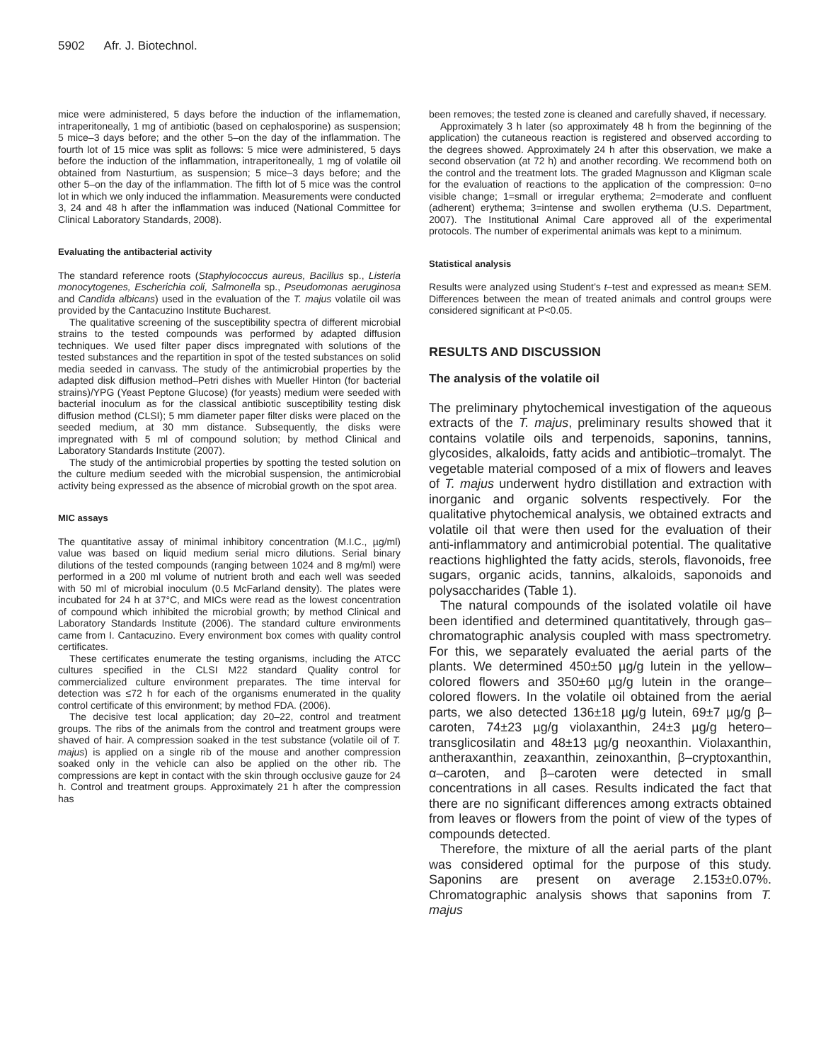5902 Afr. J. Biotechnol.
mice were administered, 5 days before the induction of the inflamemation, intraperitoneally, 1 mg of antibiotic (based on cephalosporine) as suspension; 5 mice–3 days before; and the other 5–on the day of the inflammation. The fourth lot of 15 mice was split as follows: 5 mice were administered, 5 days before the induction of the inflammation, intraperitoneally, 1 mg of volatile oil obtained from Nasturtium, as suspension; 5 mice–3 days before; and the other 5–on the day of the inflammation. The fifth lot of 5 mice was the control lot in which we only induced the inflammation. Measurements were conducted 3, 24 and 48 h after the inflammation was induced (National Committee for Clinical Laboratory Standards, 2008).
Evaluating the antibacterial activity
The standard reference roots (Staphylococcus aureus, Bacillus sp., Listeria monocytogenes, Escherichia coli, Salmonella sp., Pseudomonas aeruginosa and Candida albicans) used in the evaluation of the T. majus volatile oil was provided by the Cantacuzino Institute Bucharest.
The qualitative screening of the susceptibility spectra of different microbial strains to the tested compounds was performed by adapted diffusion techniques. We used filter paper discs impregnated with solutions of the tested substances and the repartition in spot of the tested substances on solid media seeded in canvass. The study of the antimicrobial properties by the adapted disk diffusion method–Petri dishes with Mueller Hinton (for bacterial strains)/YPG (Yeast Peptone Glucose) (for yeasts) medium were seeded with bacterial inoculum as for the classical antibiotic susceptibility testing disk diffusion method (CLSI); 5 mm diameter paper filter disks were placed on the seeded medium, at 30 mm distance. Subsequently, the disks were impregnated with 5 ml of compound solution; by method Clinical and Laboratory Standards Institute (2007).
The study of the antimicrobial properties by spotting the tested solution on the culture medium seeded with the microbial suspension, the antimicrobial activity being expressed as the absence of microbial growth on the spot area.
MIC assays
The quantitative assay of minimal inhibitory concentration (M.I.C., µg/ml) value was based on liquid medium serial micro dilutions. Serial binary dilutions of the tested compounds (ranging between 1024 and 8 mg/ml) were performed in a 200 ml volume of nutrient broth and each well was seeded with 50 ml of microbial inoculum (0.5 McFarland density). The plates were incubated for 24 h at 37°C, and MICs were read as the lowest concentration of compound which inhibited the microbial growth; by method Clinical and Laboratory Standards Institute (2006). The standard culture environments came from I. Cantacuzino. Every environment box comes with quality control certificates.
These certificates enumerate the testing organisms, including the ATCC cultures specified in the CLSI M22 standard Quality control for commercialized culture environment preparates. The time interval for detection was ≤72 h for each of the organisms enumerated in the quality control certificate of this environment; by method FDA. (2006).
The decisive test local application; day 20–22, control and treatment groups. The ribs of the animals from the control and treatment groups were shaved of hair. A compression soaked in the test substance (volatile oil of T. majus) is applied on a single rib of the mouse and another compression soaked only in the vehicle can also be applied on the other rib. The compressions are kept in contact with the skin through occlusive gauze for 24 h. Control and treatment groups. Approximately 21 h after the compression has
been removes; the tested zone is cleaned and carefully shaved, if necessary.
Approximately 3 h later (so approximately 48 h from the beginning of the application) the cutaneous reaction is registered and observed according to the degrees showed. Approximately 24 h after this observation, we make a second observation (at 72 h) and another recording. We recommend both on the control and the treatment lots. The graded Magnusson and Kligman scale for the evaluation of reactions to the application of the compression: 0=no visible change; 1=small or irregular erythema; 2=moderate and confluent (adherent) erythema; 3=intense and swollen erythema (U.S. Department, 2007). The Institutional Animal Care approved all of the experimental protocols. The number of experimental animals was kept to a minimum.
Statistical analysis
Results were analyzed using Student’s t–test and expressed as mean± SEM. Differences between the mean of treated animals and control groups were considered significant at P<0.05.
RESULTS AND DISCUSSION
The analysis of the volatile oil
The preliminary phytochemical investigation of the aqueous extracts of the T. majus, preliminary results showed that it contains volatile oils and terpenoids, saponins, tannins, glycosides, alkaloids, fatty acids and antibiotic–tromalyt. The vegetable material composed of a mix of flowers and leaves of T. majus underwent hydro distillation and extraction with inorganic and organic solvents respectively. For the qualitative phytochemical analysis, we obtained extracts and volatile oil that were then used for the evaluation of their anti-inflammatory and antimicrobial potential. The qualitative reactions highlighted the fatty acids, sterols, flavonoids, free sugars, organic acids, tannins, alkaloids, saponoids and polysaccharides (Table 1).
The natural compounds of the isolated volatile oil have been identified and determined quantitatively, through gas–chromatographic analysis coupled with mass spectrometry. For this, we separately evaluated the aerial parts of the plants. We determined 450±50 µg/g lutein in the yellow–colored flowers and 350±60 µg/g lutein in the orange–colored flowers. In the volatile oil obtained from the aerial parts, we also detected 136±18 µg/g lutein, 69±7 µg/g β–caroten, 74±23 µg/g violaxanthin, 24±3 µg/g hetero–transglicosilatin and 48±13 µg/g neoxanthin. Violaxanthin, antheraxanthin, zeaxanthin, zeinoxanthin, β–cryptoxanthin, α–caroten, and β–caroten were detected in small concentrations in all cases. Results indicated the fact that there are no significant differences among extracts obtained from leaves or flowers from the point of view of the types of compounds detected.
Therefore, the mixture of all the aerial parts of the plant was considered optimal for the purpose of this study. Saponins are present on average 2.153±0.07%. Chromatographic analysis shows that saponins from T. majus